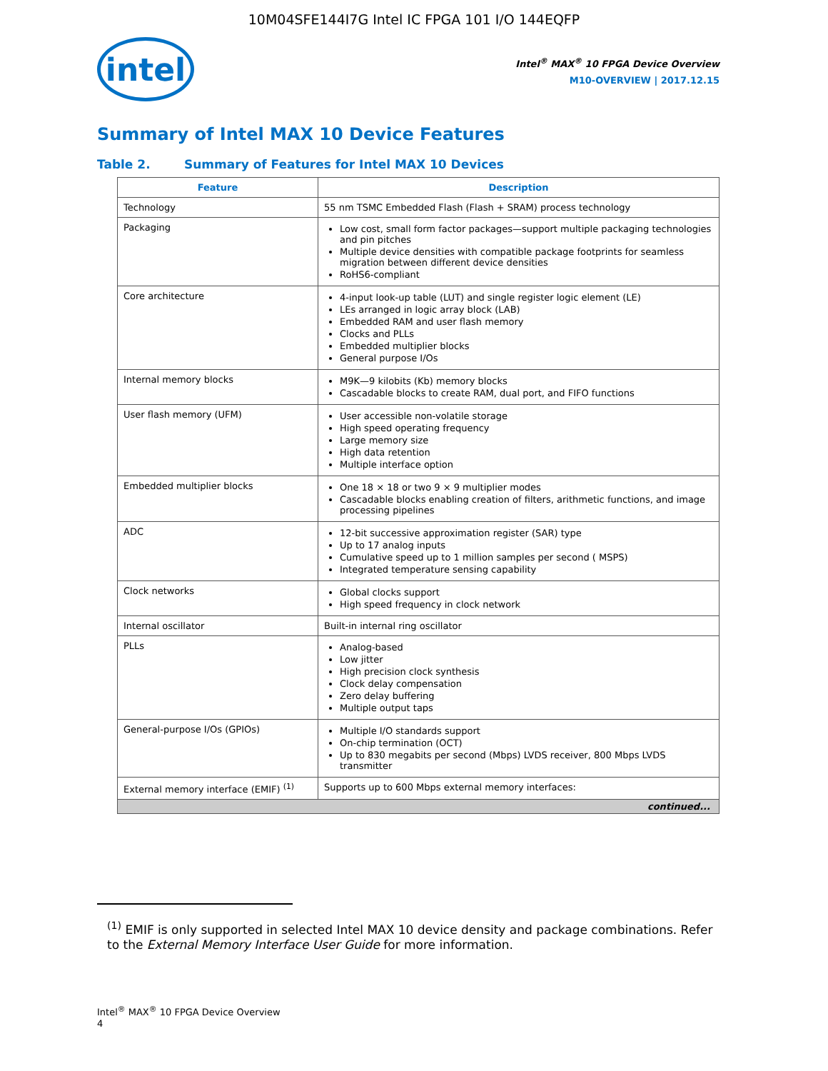10M04SFE144I7G Intel IC FPGA 101 I/O 144EQFP
intel
Intel<sup>®</sup> MAX<sup>®</sup> 10 FPGA Device Overview
M10-OVERVIEW | 2017.12.15
Summary of Intel MAX 10 Device Features
Table 2. Summary of Features for Intel MAX 10 Devices
| Feature | Description |
| --- | --- |
| Technology | 55 nm TSMC Embedded Flash (Flash + SRAM) process technology |
| Packaging | Low cost, small form factor packages—support multiple packaging technologies and pin pitches Multiple device densities with compatible package footprints for seamless migration between different device densities RoHS6-compliant |
| Core architecture | 4-input look-up table (LUT) and single register logic element (LE) LEs arranged in logic array block (LAB) Embedded RAM and user flash memory Clocks and PLLs Embedded multiplier blocks General purpose I/Os |
| Internal memory blocks | M9K—9 kilobits (Kb) memory blocks Cascadable blocks to create RAM, dual port, and FIFO functions |
| User flash memory (UFM) | User accessible non-volatile storage High speed operating frequency Large memory size High data retention Multiple interface option |
| Embedded multiplier blocks | One 18 × 18 or two 9 × 9 multiplier modes Cascadable blocks enabling creation of filters, arithmetic functions, and image processing pipelines |
| ADC | 12-bit successive approximation register (SAR) type Up to 17 analog inputs Cumulative speed up to 1 million samples per second ( MSPS) Integrated temperature sensing capability |
| Clock networks | Global clocks support High speed frequency in clock network |
| Internal oscillator | Built-in internal ring oscillator |
| PLLs | Analog-based Low jitter High precision clock synthesis Clock delay compensation Zero delay buffering Multiple output taps |
| General-purpose I/Os (GPIOs) | Multiple I/O standards support On-chip termination (OCT) Up to 830 megabits per second (Mbps) LVDS receiver, 800 Mbps LVDS transmitter |
| External memory interface (EMIF) <sup>(1)</sup> | Supports up to 600 Mbps external memory interfaces: |
| continued... | |
<sup>(1)</sup> EMIF is only supported in selected Intel MAX 10 device density and package combinations. Refer to the External Memory Interface User Guide for more information.
Intel<sup>®</sup> MAX<sup>®</sup> 10 FPGA Device Overview
4